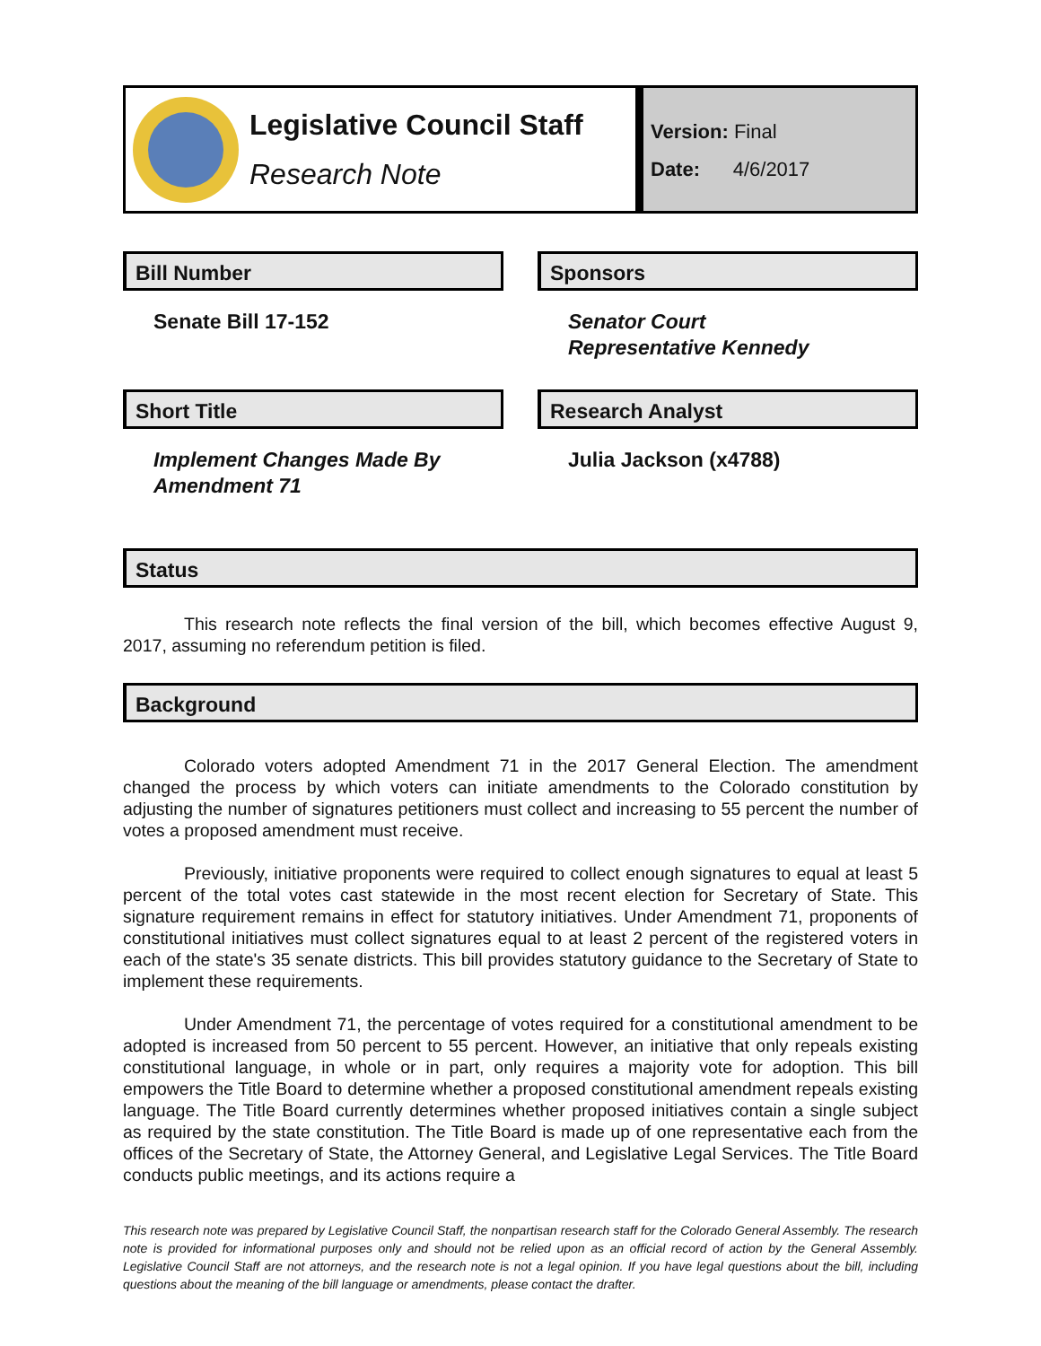Legislative Council Staff
Research Note
Version: Final
Date: 4/6/2017
Bill Number
Senate Bill 17-152
Sponsors
Senator Court
Representative Kennedy
Short Title
Implement Changes Made By Amendment 71
Research Analyst
Julia Jackson (x4788)
Status
This research note reflects the final version of the bill, which becomes effective August 9, 2017, assuming no referendum petition is filed.
Background
Colorado voters adopted Amendment 71 in the 2017 General Election. The amendment changed the process by which voters can initiate amendments to the Colorado constitution by adjusting the number of signatures petitioners must collect and increasing to 55 percent the number of votes a proposed amendment must receive.
Previously, initiative proponents were required to collect enough signatures to equal at least 5 percent of the total votes cast statewide in the most recent election for Secretary of State. This signature requirement remains in effect for statutory initiatives. Under Amendment 71, proponents of constitutional initiatives must collect signatures equal to at least 2 percent of the registered voters in each of the state's 35 senate districts. This bill provides statutory guidance to the Secretary of State to implement these requirements.
Under Amendment 71, the percentage of votes required for a constitutional amendment to be adopted is increased from 50 percent to 55 percent. However, an initiative that only repeals existing constitutional language, in whole or in part, only requires a majority vote for adoption. This bill empowers the Title Board to determine whether a proposed constitutional amendment repeals existing language. The Title Board currently determines whether proposed initiatives contain a single subject as required by the state constitution. The Title Board is made up of one representative each from the offices of the Secretary of State, the Attorney General, and Legislative Legal Services. The Title Board conducts public meetings, and its actions require a
This research note was prepared by Legislative Council Staff, the nonpartisan research staff for the Colorado General Assembly. The research note is provided for informational purposes only and should not be relied upon as an official record of action by the General Assembly. Legislative Council Staff are not attorneys, and the research note is not a legal opinion. If you have legal questions about the bill, including questions about the meaning of the bill language or amendments, please contact the drafter.